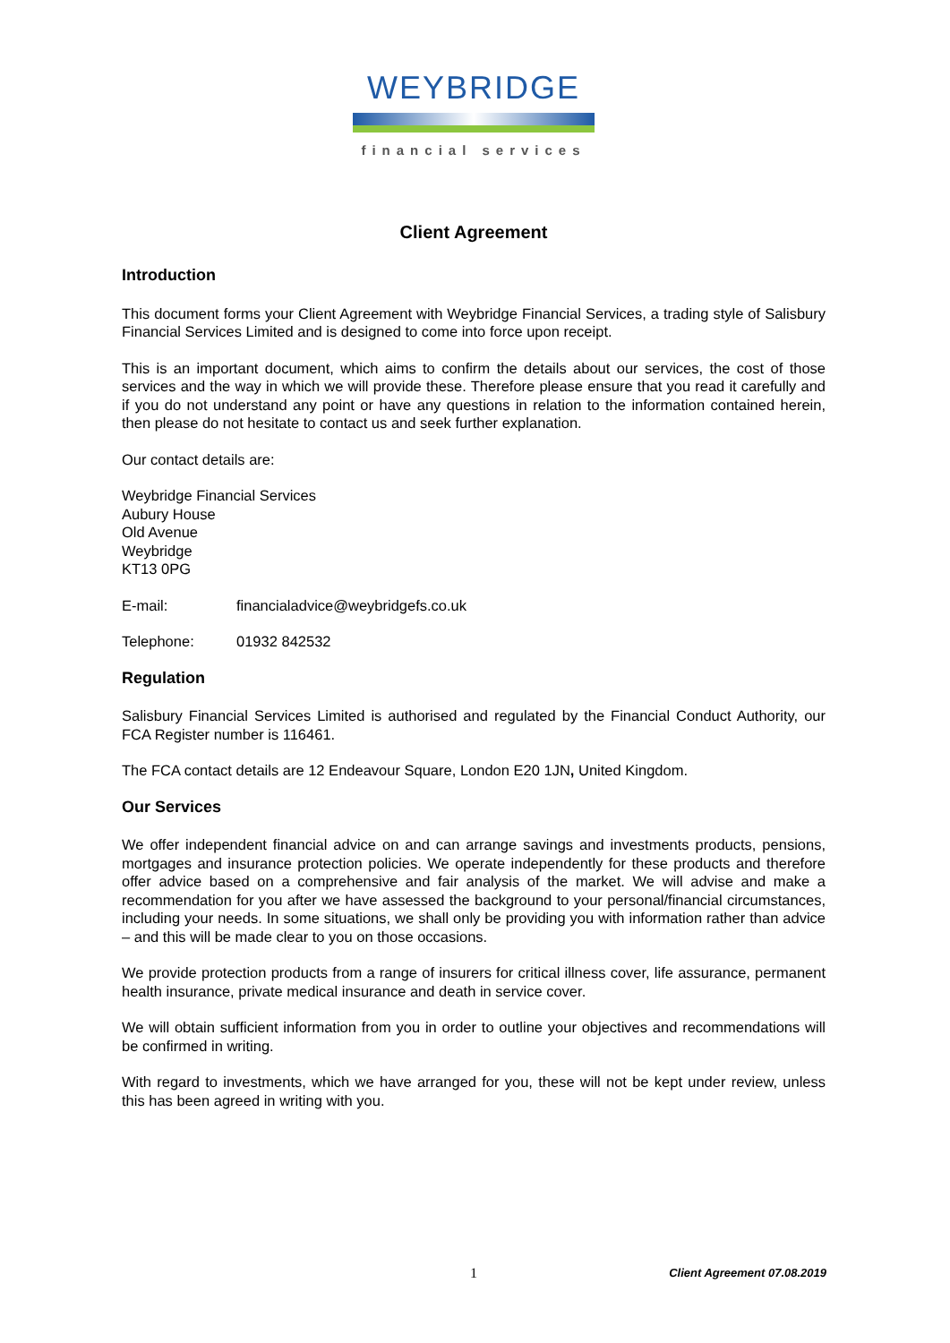WEYBRIDGE
financial services
Client Agreement
Introduction
This document forms your Client Agreement with Weybridge Financial Services, a trading style of Salisbury Financial Services Limited and is designed to come into force upon receipt.
This is an important document, which aims to confirm the details about our services, the cost of those services and the way in which we will provide these. Therefore please ensure that you read it carefully and if you do not understand any point or have any questions in relation to the information contained herein, then please do not hesitate to contact us and seek further explanation.
Our contact details are:
Weybridge Financial Services
Aubury House
Old Avenue
Weybridge
KT13 0PG
E-mail: financialadvice@weybridgefs.co.uk
Telephone: 01932 842532
Regulation
Salisbury Financial Services Limited is authorised and regulated by the Financial Conduct Authority, our FCA Register number is 116461.
The FCA contact details are 12 Endeavour Square, London E20 1JN, United Kingdom.
Our Services
We offer independent financial advice on and can arrange savings and investments products, pensions, mortgages and insurance protection policies. We operate independently for these products and therefore offer advice based on a comprehensive and fair analysis of the market. We will advise and make a recommendation for you after we have assessed the background to your personal/financial circumstances, including your needs. In some situations, we shall only be providing you with information rather than advice – and this will be made clear to you on those occasions.
We provide protection products from a range of insurers for critical illness cover, life assurance, permanent health insurance, private medical insurance and death in service cover.
We will obtain sufficient information from you in order to outline your objectives and recommendations will be confirmed in writing.
With regard to investments, which we have arranged for you, these will not be kept under review, unless this has been agreed in writing with you.
1 Client Agreement 07.08.2019